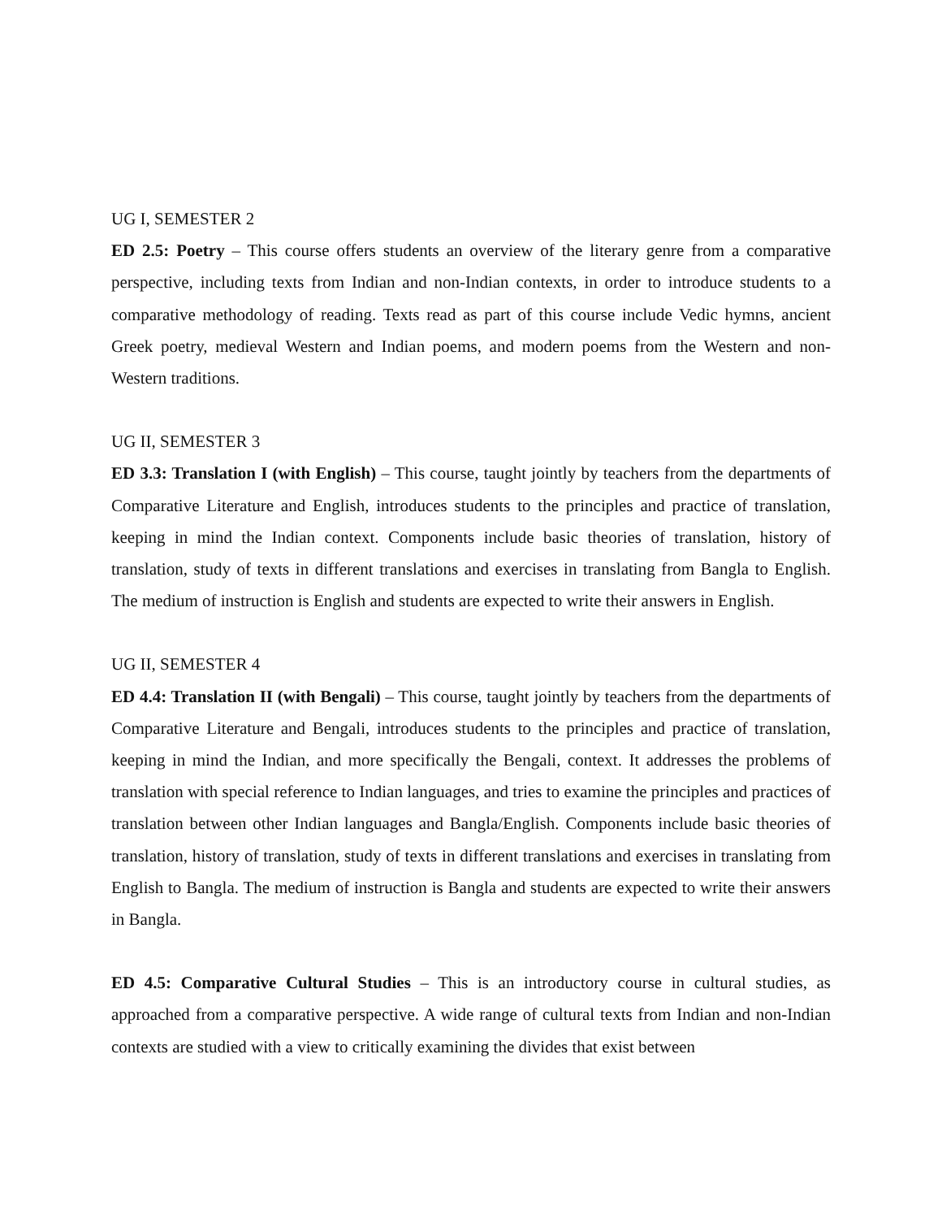UG I, SEMESTER 2
ED 2.5: Poetry – This course offers students an overview of the literary genre from a comparative perspective, including texts from Indian and non-Indian contexts, in order to introduce students to a comparative methodology of reading. Texts read as part of this course include Vedic hymns, ancient Greek poetry, medieval Western and Indian poems, and modern poems from the Western and non-Western traditions.
UG II, SEMESTER 3
ED 3.3: Translation I (with English) – This course, taught jointly by teachers from the departments of Comparative Literature and English, introduces students to the principles and practice of translation, keeping in mind the Indian context. Components include basic theories of translation, history of translation, study of texts in different translations and exercises in translating from Bangla to English. The medium of instruction is English and students are expected to write their answers in English.
UG II, SEMESTER 4
ED 4.4: Translation II (with Bengali) – This course, taught jointly by teachers from the departments of Comparative Literature and Bengali, introduces students to the principles and practice of translation, keeping in mind the Indian, and more specifically the Bengali, context. It addresses the problems of translation with special reference to Indian languages, and tries to examine the principles and practices of translation between other Indian languages and Bangla/English. Components include basic theories of translation, history of translation, study of texts in different translations and exercises in translating from English to Bangla. The medium of instruction is Bangla and students are expected to write their answers in Bangla.
ED 4.5: Comparative Cultural Studies – This is an introductory course in cultural studies, as approached from a comparative perspective. A wide range of cultural texts from Indian and non-Indian contexts are studied with a view to critically examining the divides that exist between